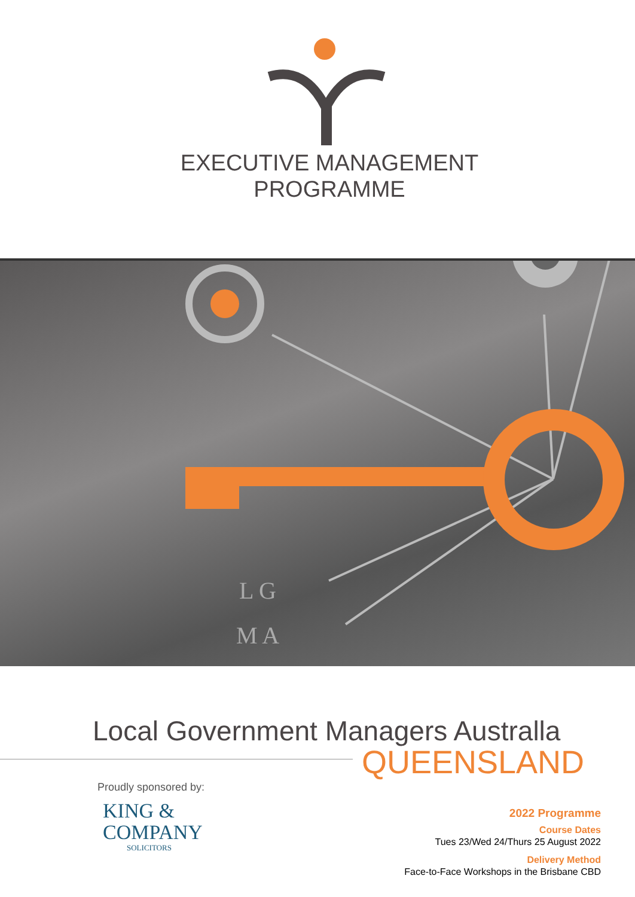EXECUTIVE MANAGEMENT
PROGRAMME
L G
M A
Local Government Managers Australla
QUEENSLAND
Proudly sponsored by:
KING &
COMPANY
SOLICITORS
2022 Programme
Course Dates
Tues 23/Wed 24/Thurs 25 August 2022
Delivery Method
Face-to-Face Workshops in the Brisbane CBD